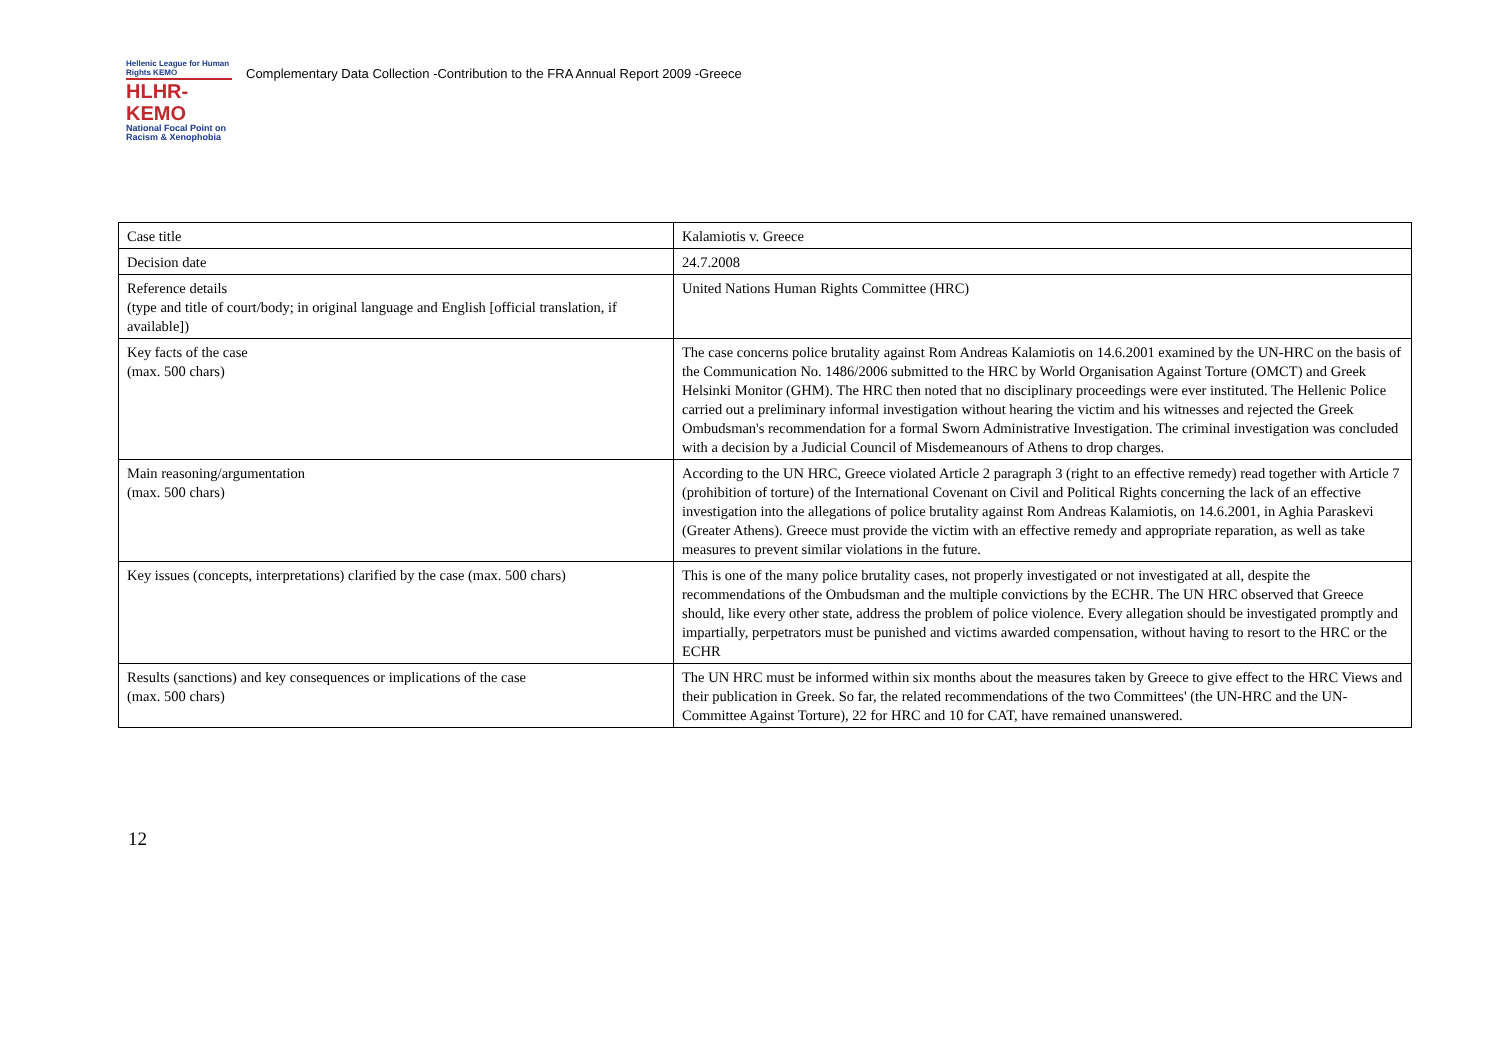Hellenic League for Human Rights ΚΕΜΟ
HLHR-KEMO
National Focal Point on Racism & Xenophobia
Complementary Data Collection -Contribution to the FRA Annual Report 2009 -Greece
| Case title | Kalamiotis v. Greece |
| Decision date | 24.7.2008 |
| Reference details (type and title of court/body; in original language and English [official translation, if available]) | United Nations Human Rights Committee (HRC) |
| Key facts of the case (max. 500 chars) | The case concerns police brutality against Rom Andreas Kalamiotis on 14.6.2001 examined by the UN-HRC on the basis of the Communication No. 1486/2006 submitted to the HRC by World Organisation Against Torture (OMCT) and Greek Helsinki Monitor (GHM). The HRC then noted that no disciplinary proceedings were ever instituted. The Hellenic Police carried out a preliminary informal investigation without hearing the victim and his witnesses and rejected the Greek Ombudsman's recommendation for a formal Sworn Administrative Investigation. The criminal investigation was concluded with a decision by a Judicial Council of Misdemeanours of Athens to drop charges. |
| Main reasoning/argumentation (max. 500 chars) | According to the UN HRC, Greece violated Article 2 paragraph 3 (right to an effective remedy) read together with Article 7 (prohibition of torture) of the International Covenant on Civil and Political Rights concerning the lack of an effective investigation into the allegations of police brutality against Rom Andreas Kalamiotis, on 14.6.2001, in Aghia Paraskevi (Greater Athens). Greece must provide the victim with an effective remedy and appropriate reparation, as well as take measures to prevent similar violations in the future. |
| Key issues (concepts, interpretations) clarified by the case (max. 500 chars) | This is one of the many police brutality cases, not properly investigated or not investigated at all, despite the recommendations of the Ombudsman and the multiple convictions by the ECHR. The UN HRC observed that Greece should, like every other state, address the problem of police violence. Every allegation should be investigated promptly and impartially, perpetrators must be punished and victims awarded compensation, without having to resort to the HRC or the ECHR |
| Results (sanctions) and key consequences or implications of the case (max. 500 chars) | The UN HRC must be informed within six months about the measures taken by Greece to give effect to the HRC Views and their publication in Greek. So far, the related recommendations of the two Committees' (the UN-HRC and the UN-Committee Against Torture), 22 for HRC and 10 for CAT, have remained unanswered. |
12